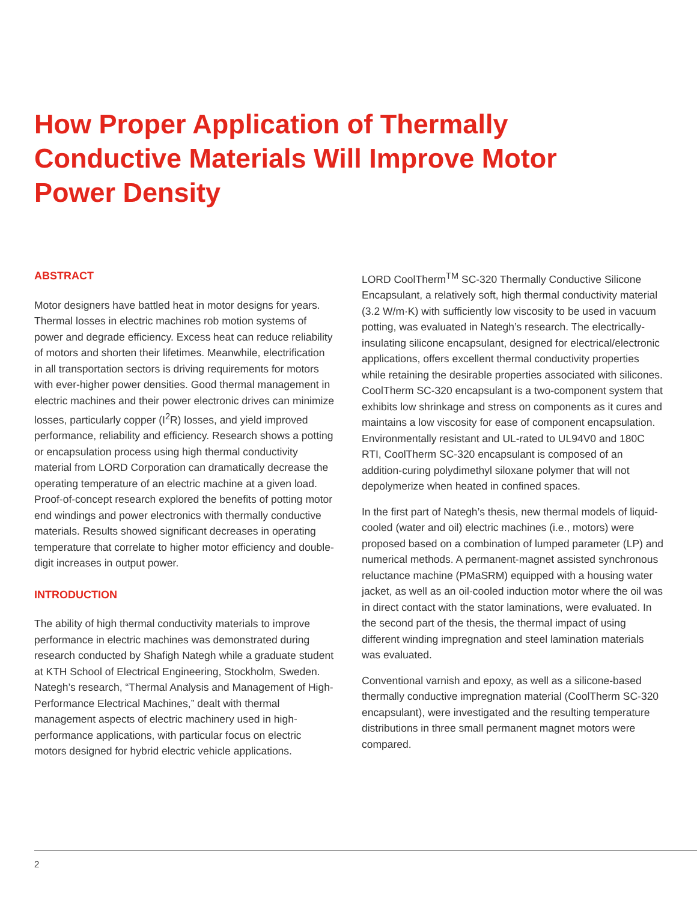How Proper Application of Thermally Conductive Materials Will Improve Motor Power Density
ABSTRACT
Motor designers have battled heat in motor designs for years. Thermal losses in electric machines rob motion systems of power and degrade efficiency. Excess heat can reduce reliability of motors and shorten their lifetimes. Meanwhile, electrification in all transportation sectors is driving requirements for motors with ever-higher power densities. Good thermal management in electric machines and their power electronic drives can minimize losses, particularly copper (I<sup>2</sup>R) losses, and yield improved performance, reliability and efficiency. Research shows a potting or encapsulation process using high thermal conductivity material from LORD Corporation can dramatically decrease the operating temperature of an electric machine at a given load. Proof-of-concept research explored the benefits of potting motor end windings and power electronics with thermally conductive materials. Results showed significant decreases in operating temperature that correlate to higher motor efficiency and double-digit increases in output power.
INTRODUCTION
The ability of high thermal conductivity materials to improve performance in electric machines was demonstrated during research conducted by Shafigh Nategh while a graduate student at KTH School of Electrical Engineering, Stockholm, Sweden. Nategh’s research, “Thermal Analysis and Management of High-Performance Electrical Machines,” dealt with thermal management aspects of electric machinery used in high-performance applications, with particular focus on electric motors designed for hybrid electric vehicle applications.
LORD CoolTherm<sup>TM</sup> SC-320 Thermally Conductive Silicone Encapsulant, a relatively soft, high thermal conductivity material (3.2 W/m·K) with sufficiently low viscosity to be used in vacuum potting, was evaluated in Nategh’s research. The electrically-insulating silicone encapsulant, designed for electrical/electronic applications, offers excellent thermal conductivity properties while retaining the desirable properties associated with silicones. CoolTherm SC-320 encapsulant is a two-component system that exhibits low shrinkage and stress on components as it cures and maintains a low viscosity for ease of component encapsulation. Environmentally resistant and UL-rated to UL94V0 and 180C RTI, CoolTherm SC-320 encapsulant is composed of an addition-curing polydimethyl siloxane polymer that will not depolymerize when heated in confined spaces.
In the first part of Nategh’s thesis, new thermal models of liquid-cooled (water and oil) electric machines (i.e., motors) were proposed based on a combination of lumped parameter (LP) and numerical methods. A permanent-magnet assisted synchronous reluctance machine (PMaSRM) equipped with a housing water jacket, as well as an oil-cooled induction motor where the oil was in direct contact with the stator laminations, were evaluated. In the second part of the thesis, the thermal impact of using different winding impregnation and steel lamination materials was evaluated.
Conventional varnish and epoxy, as well as a silicone-based thermally conductive impregnation material (CoolTherm SC-320 encapsulant), were investigated and the resulting temperature distributions in three small permanent magnet motors were compared.
2